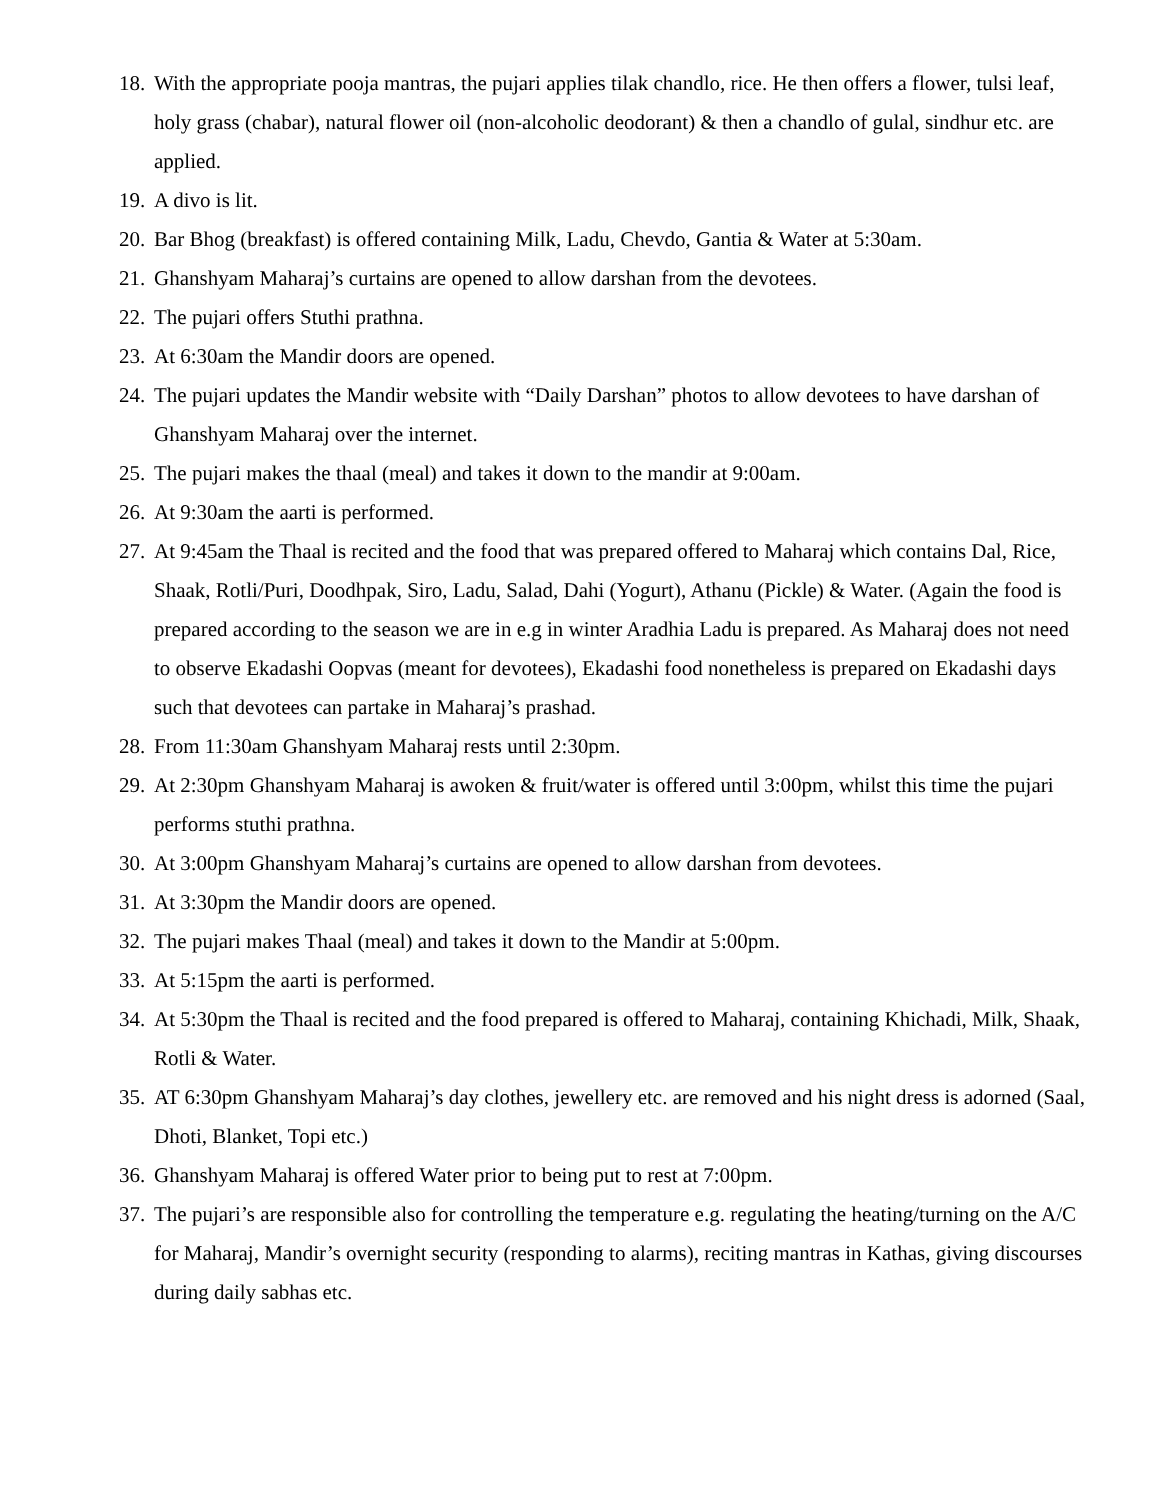18. With the appropriate pooja mantras, the pujari applies tilak chandlo, rice. He then offers a flower, tulsi leaf, holy grass (chabar), natural flower oil (non-alcoholic deodorant) & then a chandlo of gulal, sindhur etc. are applied.
19. A divo is lit.
20. Bar Bhog (breakfast) is offered containing Milk, Ladu, Chevdo, Gantia & Water at 5:30am.
21. Ghanshyam Maharaj’s curtains are opened to allow darshan from the devotees.
22. The pujari offers Stuthi prathna.
23. At 6:30am the Mandir doors are opened.
24. The pujari updates the Mandir website with “Daily Darshan” photos to allow devotees to have darshan of Ghanshyam Maharaj over the internet.
25. The pujari makes the thaal (meal) and takes it down to the mandir at 9:00am.
26. At 9:30am the aarti is performed.
27. At 9:45am the Thaal is recited and the food that was prepared offered to Maharaj which contains Dal, Rice, Shaak, Rotli/Puri, Doodhpak, Siro, Ladu, Salad, Dahi (Yogurt), Athanu (Pickle) & Water. (Again the food is prepared according to the season we are in e.g in winter Aradhia Ladu is prepared. As Maharaj does not need to observe Ekadashi Oopvas (meant for devotees), Ekadashi food nonetheless is prepared on Ekadashi days such that devotees can partake in Maharaj’s prashad.
28. From 11:30am Ghanshyam Maharaj rests until 2:30pm.
29. At 2:30pm Ghanshyam Maharaj is awoken & fruit/water is offered until 3:00pm, whilst this time the pujari performs stuthi prathna.
30. At 3:00pm Ghanshyam Maharaj’s curtains are opened to allow darshan from devotees.
31. At 3:30pm the Mandir doors are opened.
32. The pujari makes Thaal (meal) and takes it down to the Mandir at 5:00pm.
33. At 5:15pm the aarti is performed.
34. At 5:30pm the Thaal is recited and the food prepared is offered to Maharaj, containing Khichadi, Milk, Shaak, Rotli & Water.
35. AT 6:30pm Ghanshyam Maharaj’s day clothes, jewellery etc. are removed and his night dress is adorned (Saal, Dhoti, Blanket, Topi etc.)
36. Ghanshyam Maharaj is offered Water prior to being put to rest at 7:00pm.
37. The pujari’s are responsible also for controlling the temperature e.g. regulating the heating/turning on the A/C for Maharaj, Mandir’s overnight security (responding to alarms), reciting mantras in Kathas, giving discourses during daily sabhas etc.